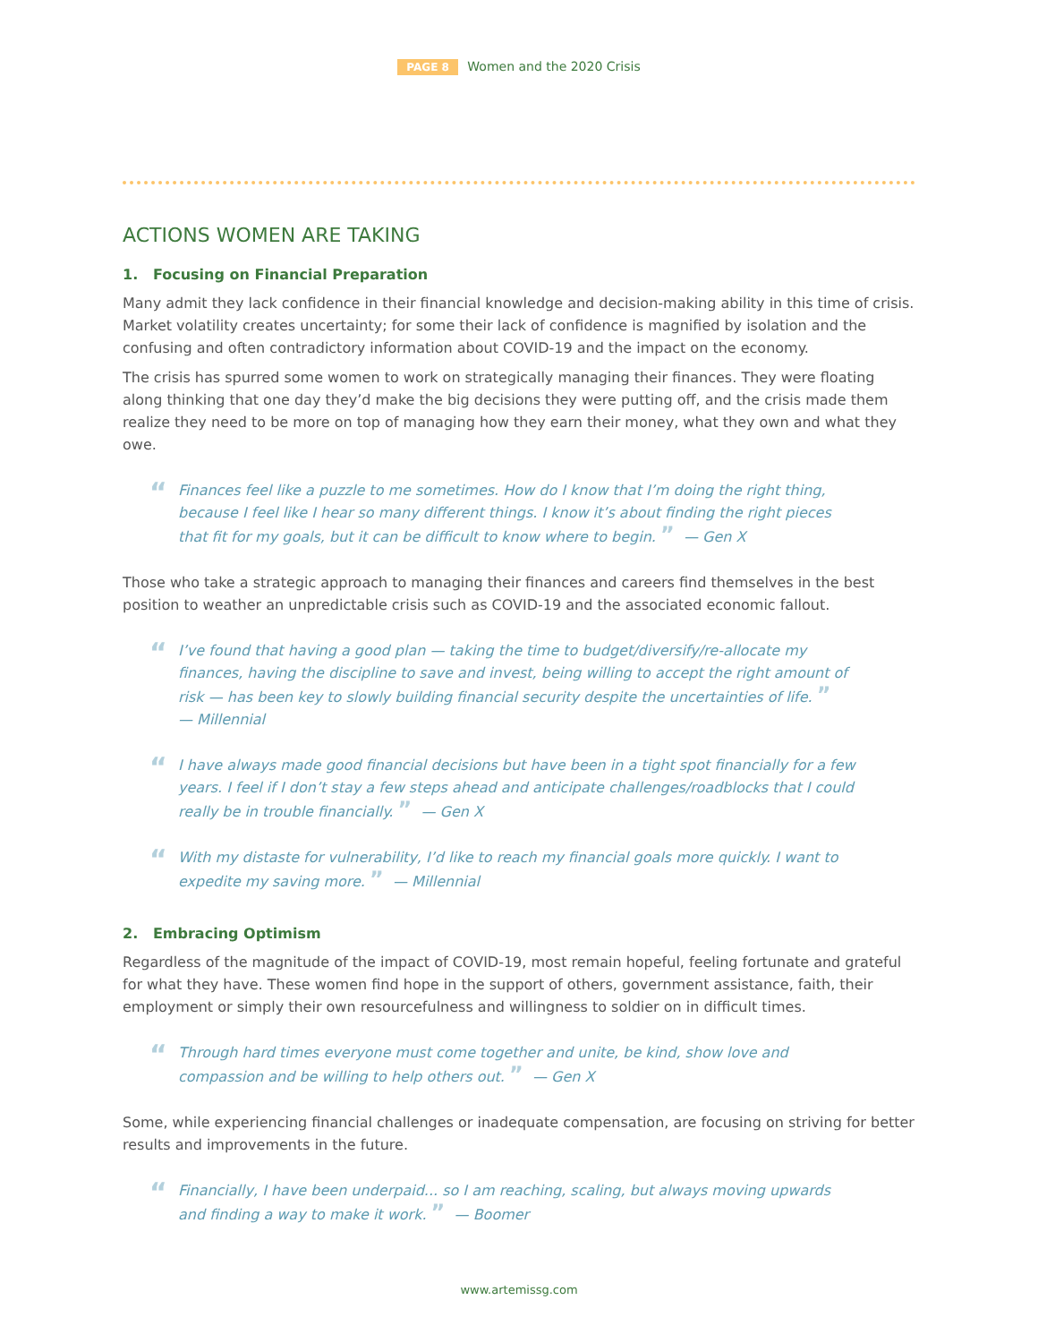PAGE 8 Women and the 2020 Crisis
ACTIONS WOMEN ARE TAKING
1. Focusing on Financial Preparation
Many admit they lack confidence in their financial knowledge and decision-making ability in this time of crisis. Market volatility creates uncertainty; for some their lack of confidence is magnified by isolation and the confusing and often contradictory information about COVID-19 and the impact on the economy.
The crisis has spurred some women to work on strategically managing their finances. They were floating along thinking that one day they’d make the big decisions they were putting off, and the crisis made them realize they need to be more on top of managing how they earn their money, what they own and what they owe.
“Finances feel like a puzzle to me sometimes. How do I know that I’m doing the right thing, because I feel like I hear so many different things. I know it’s about finding the right pieces that fit for my goals, but it can be difficult to know where to begin. ” — Gen X
Those who take a strategic approach to managing their finances and careers find themselves in the best position to weather an unpredictable crisis such as COVID-19 and the associated economic fallout.
“I’ve found that having a good plan — taking the time to budget/diversify/re-allocate my finances, having the discipline to save and invest, being willing to accept the right amount of risk — has been key to slowly building financial security despite the uncertainties of life. ”
— Millennial
“I have always made good financial decisions but have been in a tight spot financially for a few years. I feel if I don’t stay a few steps ahead and anticipate challenges/roadblocks that I could really be in trouble financially. ” — Gen X
“With my distaste for vulnerability, I’d like to reach my financial goals more quickly. I want to expedite my saving more. ” — Millennial
2. Embracing Optimism
Regardless of the magnitude of the impact of COVID-19, most remain hopeful, feeling fortunate and grateful for what they have. These women find hope in the support of others, government assistance, faith, their employment or simply their own resourcefulness and willingness to soldier on in difficult times.
“Through hard times everyone must come together and unite, be kind, show love and compassion and be willing to help others out. ” — Gen X
Some, while experiencing financial challenges or inadequate compensation, are focusing on striving for better results and improvements in the future.
“Financially, I have been underpaid... so I am reaching, scaling, but always moving upwards and finding a way to make it work. ” — Boomer
www.artemissg.com